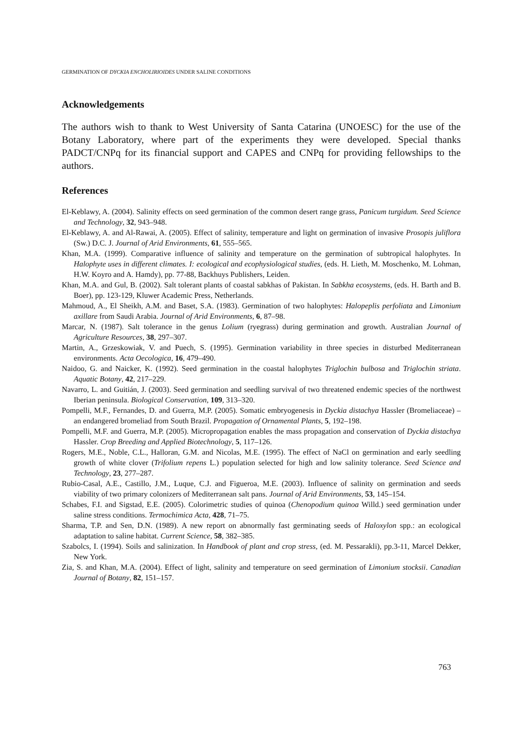GERMINATION OF DYCKIA ENCHOLIRIOIDES UNDER SALINE CONDITIONS
Acknowledgements
The authors wish to thank to West University of Santa Catarina (UNOESC) for the use of the Botany Laboratory, where part of the experiments they were developed. Special thanks PADCT/CNPq for its financial support and CAPES and CNPq for providing fellowships to the authors.
References
El-Keblawy, A. (2004). Salinity effects on seed germination of the common desert range grass, Panicum turgidum. Seed Science and Technology, 32, 943–948.
El-Keblawy, A. and Al-Rawai, A. (2005). Effect of salinity, temperature and light on germination of invasive Prosopis juliflora (Sw.) D.C. J. Journal of Arid Environments, 61, 555–565.
Khan, M.A. (1999). Comparative influence of salinity and temperature on the germination of subtropical halophytes. In Halophyte uses in different climates. I: ecological and ecophysiological studies, (eds. H. Lieth, M. Moschenko, M. Lohman, H.W. Koyro and A. Hamdy), pp. 77-88, Backhuys Publishers, Leiden.
Khan, M.A. and Gul, B. (2002). Salt tolerant plants of coastal sabkhas of Pakistan. In Sabkha ecosystems, (eds. H. Barth and B. Boer), pp. 123-129, Kluwer Academic Press, Netherlands.
Mahmoud, A., El Sheikh, A.M. and Baset, S.A. (1983). Germination of two halophytes: Halopeplis perfoliata and Limonium axillare from Saudi Arabia. Journal of Arid Environments, 6, 87–98.
Marcar, N. (1987). Salt tolerance in the genus Lolium (ryegrass) during germination and growth. Australian Journal of Agriculture Resources, 38, 297–307.
Martin, A., Grzeskowiak, V. and Puech, S. (1995). Germination variability in three species in disturbed Mediterranean environments. Acta Oecologica, 16, 479–490.
Naidoo, G. and Naicker, K. (1992). Seed germination in the coastal halophytes Triglochin bulbosa and Triglochin striata. Aquatic Botany, 42, 217–229.
Navarro, L. and Guitián, J. (2003). Seed germination and seedling survival of two threatened endemic species of the northwest Iberian peninsula. Biological Conservation, 109, 313–320.
Pompelli, M.F., Fernandes, D. and Guerra, M.P. (2005). Somatic embryogenesis in Dyckia distachya Hassler (Bromeliaceae) – an endangered bromeliad from South Brazil. Propagation of Ornamental Plants, 5, 192–198.
Pompelli, M.F. and Guerra, M.P. (2005). Micropropagation enables the mass propagation and conservation of Dyckia distachya Hassler. Crop Breeding and Applied Biotechnology, 5, 117–126.
Rogers, M.E., Noble, C.L., Halloran, G.M. and Nicolas, M.E. (1995). The effect of NaCl on germination and early seedling growth of white clover (Trifolium repens L.) population selected for high and low salinity tolerance. Seed Science and Technology, 23, 277–287.
Rubio-Casal, A.E., Castillo, J.M., Luque, C.J. and Figueroa, M.E. (2003). Influence of salinity on germination and seeds viability of two primary colonizers of Mediterranean salt pans. Journal of Arid Environments, 53, 145–154.
Schabes, F.I. and Sigstad, E.E. (2005). Colorimetric studies of quinoa (Chenopodium quinoa Willd.) seed germination under saline stress conditions. Termochimica Acta, 428, 71–75.
Sharma, T.P. and Sen, D.N. (1989). A new report on abnormally fast germinating seeds of Haloxylon spp.: an ecological adaptation to saline habitat. Current Science, 58, 382–385.
Szabolcs, I. (1994). Soils and salinization. In Handbook of plant and crop stress, (ed. M. Pessarakli), pp.3-11, Marcel Dekker, New York.
Zia, S. and Khan, M.A. (2004). Effect of light, salinity and temperature on seed germination of Limonium stocksii. Canadian Journal of Botany, 82, 151–157.
763